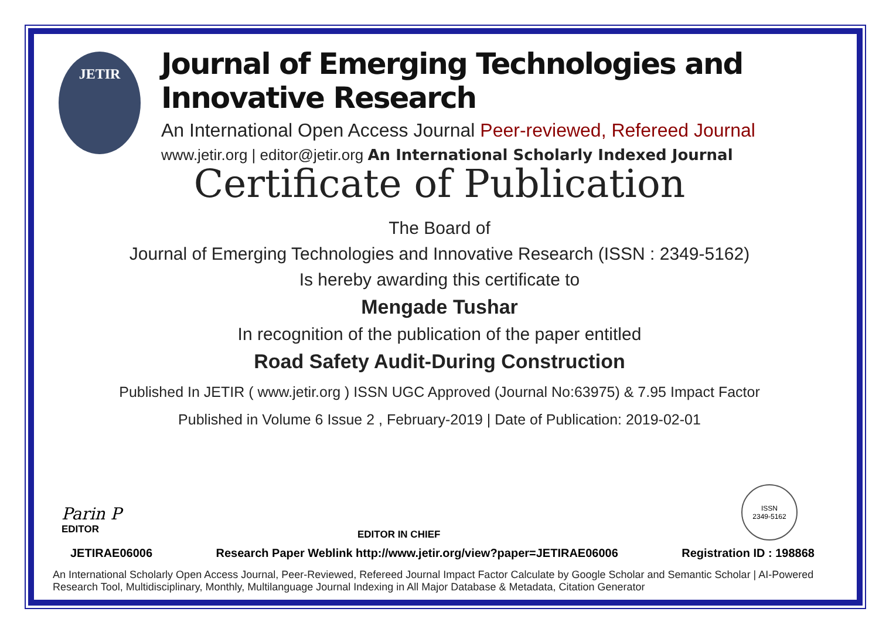JETIR
Journal of Emerging Technologies and Innovative Research
An International Open Access Journal Peer-reviewed, Refereed Journal
www.jetir.org | editor@jetir.org An International Scholarly Indexed Journal
Certificate of Publication
The Board of
Journal of Emerging Technologies and Innovative Research (ISSN : 2349-5162)
Is hereby awarding this certificate to
Mengade Tushar
In recognition of the publication of the paper entitled
Road Safety Audit-During Construction
Published In JETIR ( www.jetir.org ) ISSN UGC Approved (Journal No:63975) & 7.95 Impact Factor
Published in Volume 6 Issue 2 , February-2019 | Date of Publication: 2019-02-01
Parin P
EDITOR
EDITOR IN CHIEF
ISSN
2349-5162
JETIRAE06006 Research Paper Weblink http://www.jetir.org/view?paper=JETIRAE06006 Registration ID : 198868
An International Scholarly Open Access Journal, Peer-Reviewed, Refereed Journal Impact Factor Calculate by Google Scholar and Semantic Scholar | AI-Powered Research Tool, Multidisciplinary, Monthly, Multilanguage Journal Indexing in All Major Database & Metadata, Citation Generator